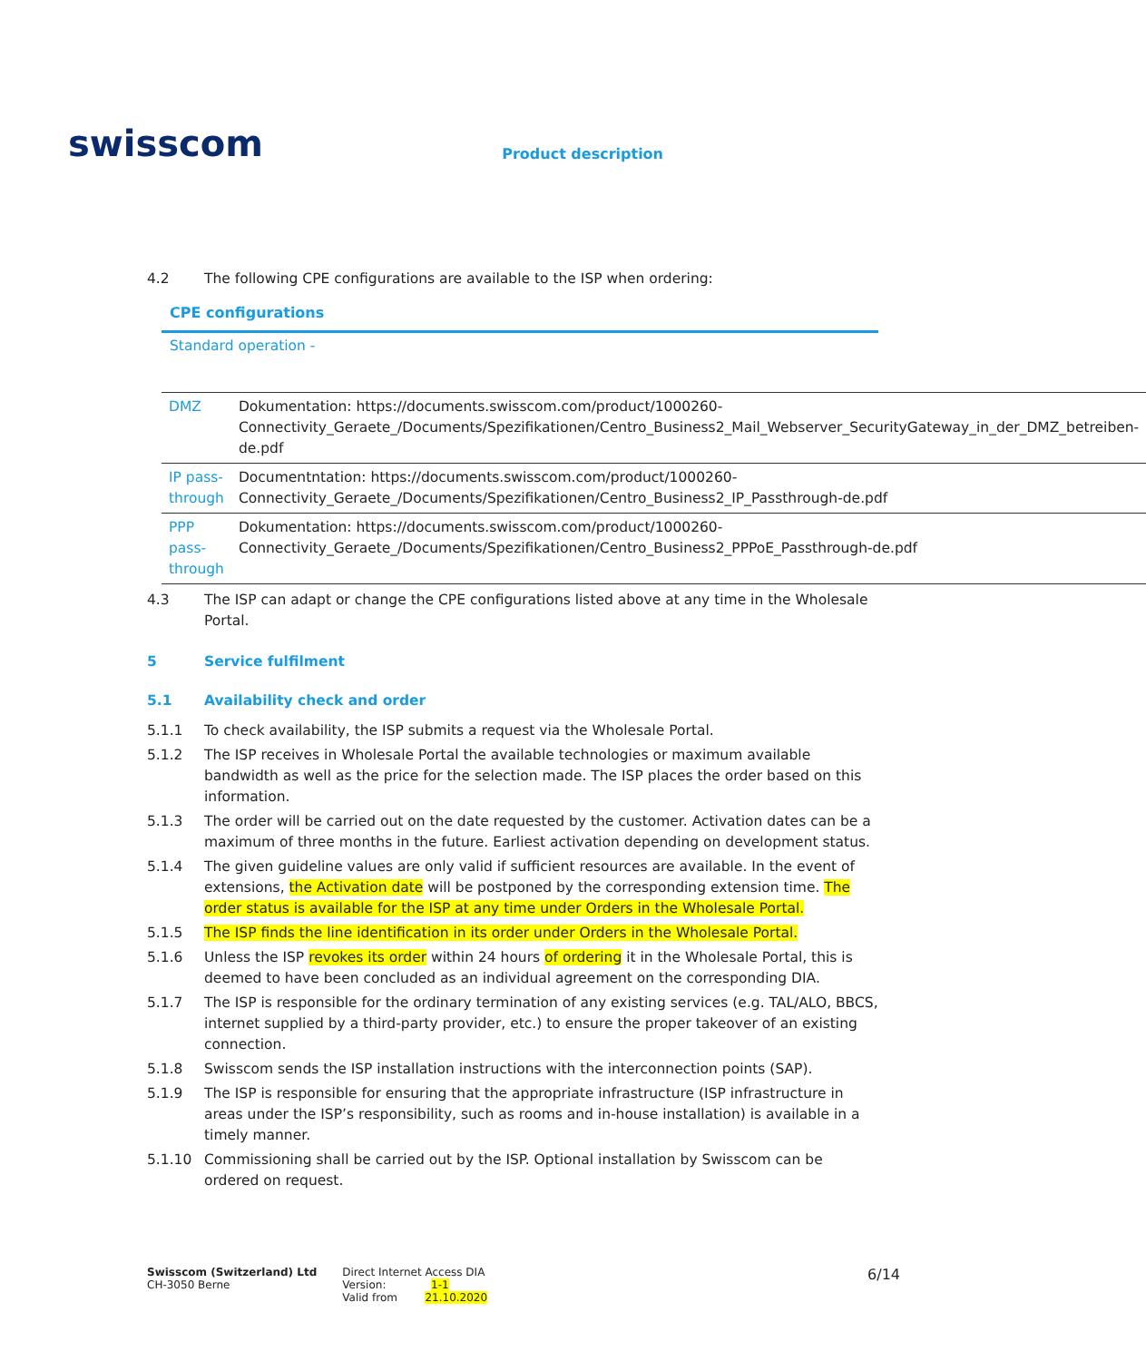swisscom
Product description
4.2 The following CPE configurations are available to the ISP when ordering:
CPE configurations
Standard operation -
| DMZ | Dokumentation: https://documents.swisscom.com/product/1000260-Connectivity_Geraete_/Documents/Spezifikationen/Centro_Business2_Mail_Webserver_SecurityGateway_in_der_DMZ_betreiben-de.pdf |
| IP pass-through | Documentntation: https://documents.swisscom.com/product/1000260-Connectivity_Geraete_/Documents/Spezifikationen/Centro_Business2_IP_Passthrough-de.pdf |
| PPP pass-through | Dokumentation: https://documents.swisscom.com/product/1000260-Connectivity_Geraete_/Documents/Spezifikationen/Centro_Business2_PPPoE_Passthrough-de.pdf |
4.3 The ISP can adapt or change the CPE configurations listed above at any time in the Wholesale Portal.
5 Service fulfilment
5.1 Availability check and order
5.1.1 To check availability, the ISP submits a request via the Wholesale Portal.
5.1.2 The ISP receives in Wholesale Portal the available technologies or maximum available bandwidth as well as the price for the selection made. The ISP places the order based on this information.
5.1.3 The order will be carried out on the date requested by the customer. Activation dates can be a maximum of three months in the future. Earliest activation depending on development status.
5.1.4 The given guideline values are only valid if sufficient resources are available. In the event of extensions, the Activation date will be postponed by the corresponding extension time. The order status is available for the ISP at any time under Orders in the Wholesale Portal.
5.1.5 The ISP finds the line identification in its order under Orders in the Wholesale Portal.
5.1.6 Unless the ISP revokes its order within 24 hours of ordering it in the Wholesale Portal, this is deemed to have been concluded as an individual agreement on the corresponding DIA.
5.1.7 The ISP is responsible for the ordinary termination of any existing services (e.g. TAL/ALO, BBCS, internet supplied by a third-party provider, etc.) to ensure the proper takeover of an existing connection.
5.1.8 Swisscom sends the ISP installation instructions with the interconnection points (SAP).
5.1.9 The ISP is responsible for ensuring that the appropriate infrastructure (ISP infrastructure in areas under the ISP’s responsibility, such as rooms and in-house installation) is available in a timely manner.
5.1.10 Commissioning shall be carried out by the ISP. Optional installation by Swisscom can be ordered on request.
Swisscom (Switzerland) Ltd
CH-3050 Berne
Direct Internet Access DIA
Version: 1-1
Valid from 21.10.2020
6/14